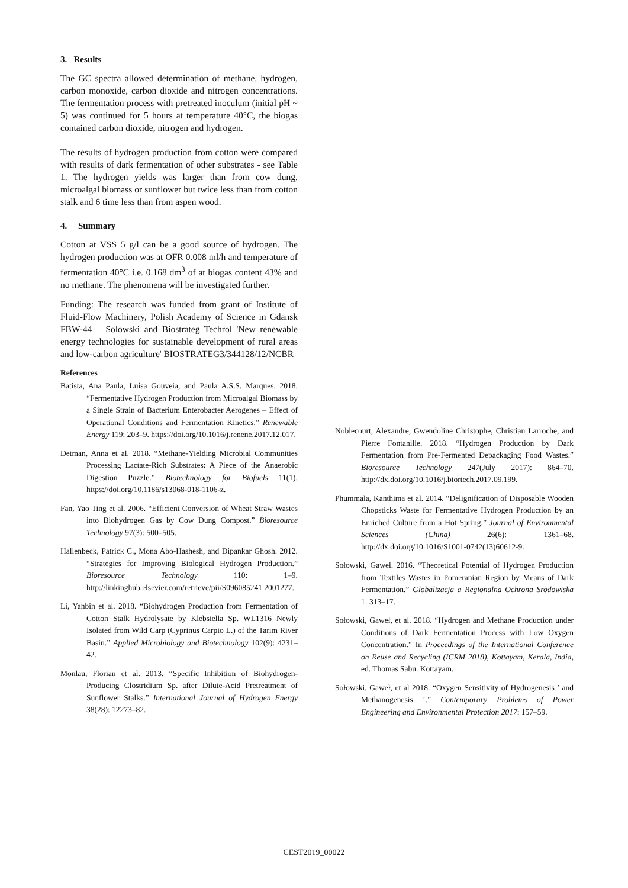3. Results
The GC spectra allowed determination of methane, hydrogen, carbon monoxide, carbon dioxide and nitrogen concentrations. The fermentation process with pretreated inoculum (initial pH ~ 5) was continued for 5 hours at temperature 40°C, the biogas contained carbon dioxide, nitrogen and hydrogen.
The results of hydrogen production from cotton were compared with results of dark fermentation of other substrates - see Table 1. The hydrogen yields was larger than from cow dung, microalgal biomass or sunflower but twice less than from cotton stalk and 6 time less than from aspen wood.
4. Summary
Cotton at VSS 5 g/l can be a good source of hydrogen. The hydrogen production was at OFR 0.008 ml/h and temperature of fermentation 40°C i.e. 0.168 dm<sup>3</sup> of at biogas content 43% and no methane. The phenomena will be investigated further.
Funding: The research was funded from grant of Institute of Fluid-Flow Machinery, Polish Academy of Science in Gdansk FBW-44 – Solowski and Biostrateg Techrol 'New renewable energy technologies for sustainable development of rural areas and low-carbon agriculture' BIOSTRATEG3/344128/12/NCBR
References
Batista, Ana Paula, Luísa Gouveia, and Paula A.S.S. Marques. 2018. “Fermentative Hydrogen Production from Microalgal Biomass by a Single Strain of Bacterium Enterobacter Aerogenes – Effect of Operational Conditions and Fermentation Kinetics.” Renewable Energy 119: 203–9. https://doi.org/10.1016/j.renene.2017.12.017.
Detman, Anna et al. 2018. “Methane-Yielding Microbial Communities Processing Lactate-Rich Substrates: A Piece of the Anaerobic Digestion Puzzle.” Biotechnology for Biofuels 11(1). https://doi.org/10.1186/s13068-018-1106-z.
Fan, Yao Ting et al. 2006. “Efficient Conversion of Wheat Straw Wastes into Biohydrogen Gas by Cow Dung Compost.” Bioresource Technology 97(3): 500–505.
Hallenbeck, Patrick C., Mona Abo-Hashesh, and Dipankar Ghosh. 2012. “Strategies for Improving Biological Hydrogen Production.” Bioresource Technology 110: 1–9. http://linkinghub.elsevier.com/retrieve/pii/S096085241 2001277.
Li, Yanbin et al. 2018. “Biohydrogen Production from Fermentation of Cotton Stalk Hydrolysate by Klebsiella Sp. WL1316 Newly Isolated from Wild Carp (Cyprinus Carpio L.) of the Tarim River Basin.” Applied Microbiology and Biotechnology 102(9): 4231–42.
Monlau, Florian et al. 2013. “Specific Inhibition of Biohydrogen-Producing Clostridium Sp. after Dilute-Acid Pretreatment of Sunflower Stalks.” International Journal of Hydrogen Energy 38(28): 12273–82.
Noblecourt, Alexandre, Gwendoline Christophe, Christian Larroche, and Pierre Fontanille. 2018. “Hydrogen Production by Dark Fermentation from Pre-Fermented Depackaging Food Wastes.” Bioresource Technology 247(July 2017): 864–70. http://dx.doi.org/10.1016/j.biortech.2017.09.199.
Phummala, Kanthima et al. 2014. “Delignification of Disposable Wooden Chopsticks Waste for Fermentative Hydrogen Production by an Enriched Culture from a Hot Spring.” Journal of Environmental Sciences (China) 26(6): 1361–68. http://dx.doi.org/10.1016/S1001-0742(13)60612-9.
Sołowski, Gaweł. 2016. “Theoretical Potential of Hydrogen Production from Textiles Wastes in Pomeranian Region by Means of Dark Fermentation.” Globalizacja a Regionalna Ochrona Srodowiska 1: 313–17.
Sołowski, Gaweł, et al. 2018. “Hydrogen and Methane Production under Conditions of Dark Fermentation Process with Low Oxygen Concentration.” In Proceedings of the International Conference on Reuse and Recycling (ICRM 2018), Kottayam, Kerala, India, ed. Thomas Sabu. Kottayam.
Sołowski, Gaweł, et al 2018. “Oxygen Sensitivity of Hydrogenesis ’ and Methanogenesis ’.” Contemporary Problems of Power Engineering and Environmental Protection 2017: 157–59.
CEST2019_00022